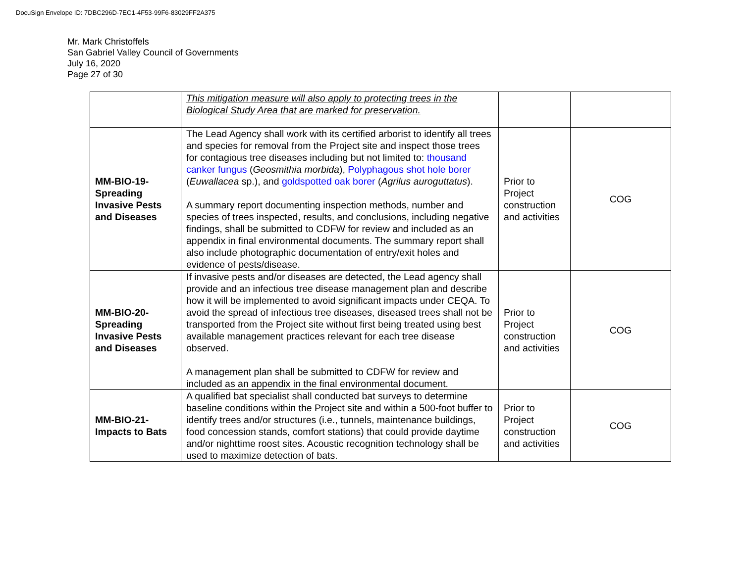DocuSign Envelope ID: 7DBC296D-7EC1-4F53-99F6-83029FF2A375
Mr. Mark Christoffels
San Gabriel Valley Council of Governments
July 16, 2020
Page 27 of 30
| | This mitigation measure will also apply to protecting trees in the Biological Study Area that are marked for preservation. | | |
| MM-BIO-19- Spreading Invasive Pests and Diseases | The Lead Agency shall work with its certified arborist to identify all trees and species for removal from the Project site and inspect those trees for contagious tree diseases including but not limited to: thousand canker fungus ( Geosmithia morbida ), Polyphagous shot hole borer ( Euwallacea sp.), and goldspotted oak borer ( Agrilus auroguttatus ). A summary report documenting inspection methods, number and species of trees inspected, results, and conclusions, including negative findings, shall be submitted to CDFW for review and included as an appendix in final environmental documents. The summary report shall also include photographic documentation of entry/exit holes and evidence of pests/disease. | Prior to Project construction and activities | COG |
| MM-BIO-20- Spreading Invasive Pests and Diseases | If invasive pests and/or diseases are detected, the Lead agency shall provide and an infectious tree disease management plan and describe how it will be implemented to avoid significant impacts under CEQA. To avoid the spread of infectious tree diseases, diseased trees shall not be transported from the Project site without first being treated using best available management practices relevant for each tree disease observed. A management plan shall be submitted to CDFW for review and included as an appendix in the final environmental document. | Prior to Project construction and activities | COG |
| MM-BIO-21- Impacts to Bats | A qualified bat specialist shall conducted bat surveys to determine baseline conditions within the Project site and within a 500-foot buffer to identify trees and/or structures (i.e., tunnels, maintenance buildings, food concession stands, comfort stations) that could provide daytime and/or nighttime roost sites. Acoustic recognition technology shall be used to maximize detection of bats. | Prior to Project construction and activities | COG |